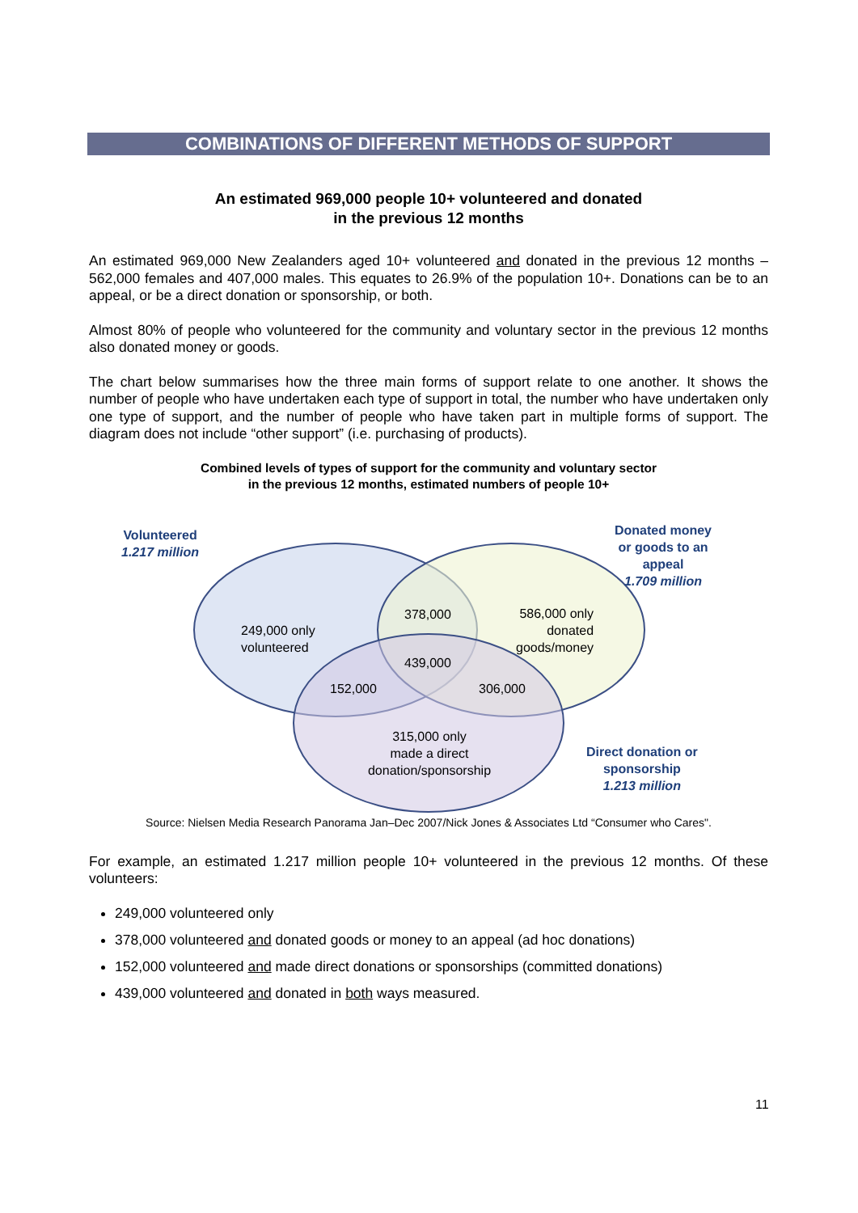COMBINATIONS OF DIFFERENT METHODS OF SUPPORT
An estimated 969,000 people 10+ volunteered and donated
in the previous 12 months
An estimated 969,000 New Zealanders aged 10+ volunteered and donated in the previous 12 months – 562,000 females and 407,000 males. This equates to 26.9% of the population 10+. Donations can be to an appeal, or be a direct donation or sponsorship, or both.
Almost 80% of people who volunteered for the community and voluntary sector in the previous 12 months also donated money or goods.
The chart below summarises how the three main forms of support relate to one another. It shows the number of people who have undertaken each type of support in total, the number who have undertaken only one type of support, and the number of people who have taken part in multiple forms of support. The diagram does not include “other support” (i.e. purchasing of products).
Combined levels of types of support for the community and voluntary sector
in the previous 12 months, estimated numbers of people 10+
Volunteered
1.217 million
Donated money
or goods to an
appeal
1.709 million
Direct donation or
sponsorship
1.213 million
249,000 only
volunteered
378,000
586,000 only
donated
goods/money
439,000
152,000 306,000
315,000 only
made a direct
donation/sponsorship
Source: Nielsen Media Research Panorama Jan–Dec 2007/Nick Jones & Associates Ltd “Consumer who Cares".
For example, an estimated 1.217 million people 10+ volunteered in the previous 12 months. Of these volunteers:
249,000 volunteered only
378,000 volunteered and donated goods or money to an appeal (ad hoc donations)
152,000 volunteered and made direct donations or sponsorships (committed donations)
439,000 volunteered and donated in both ways measured.
11